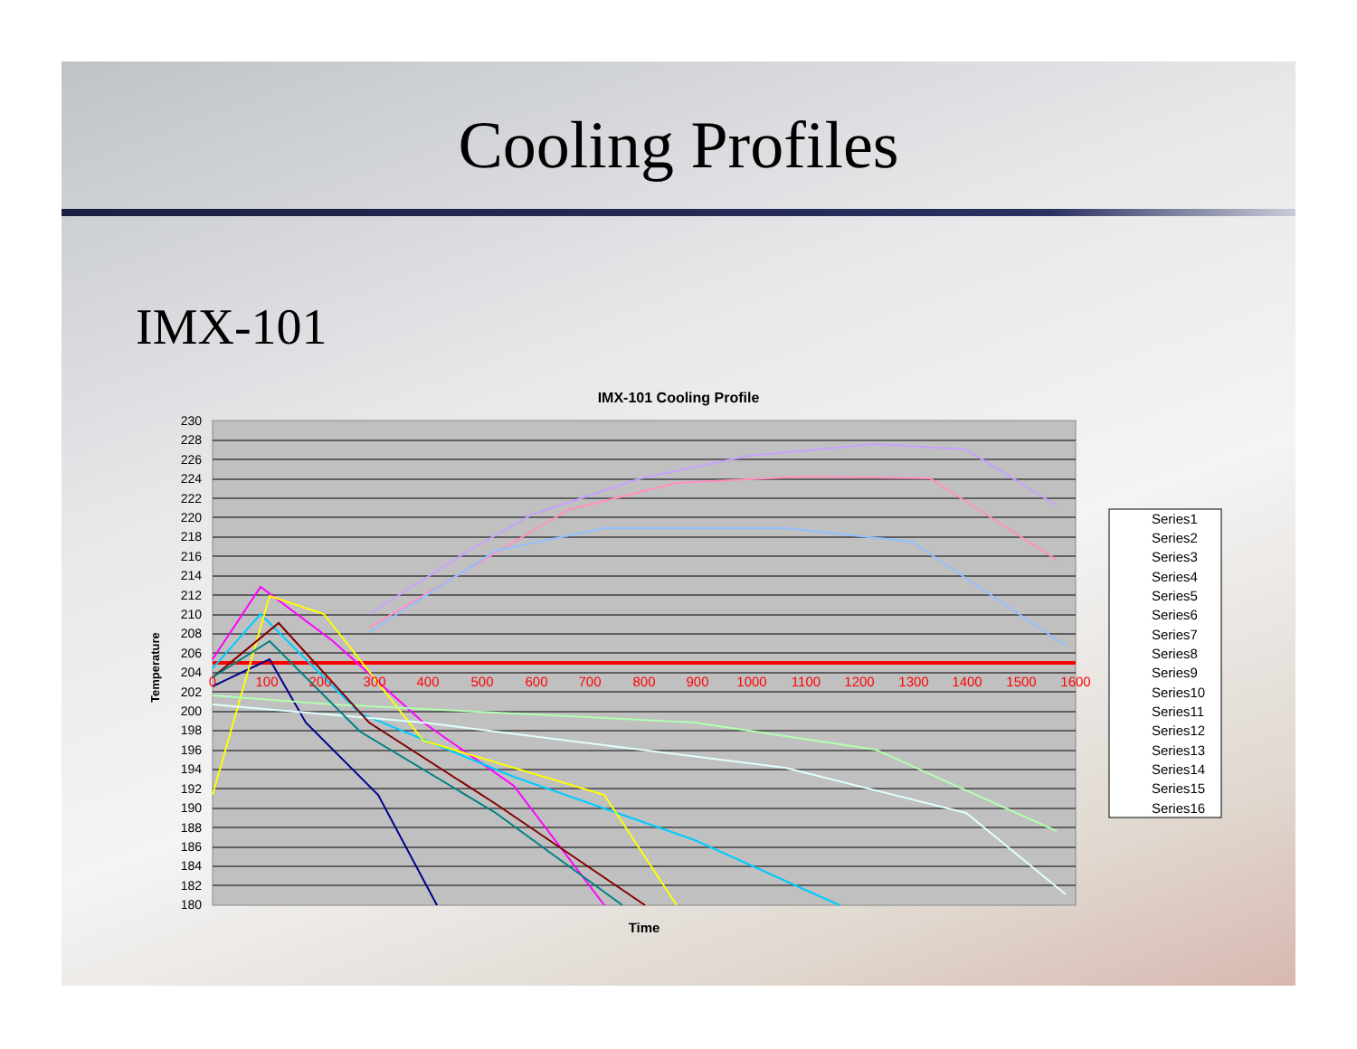Cooling Profiles
IMX-101
IMX-101 Cooling Profile
230
228
226
224
222
220
218
216
214
212
210
208
206
204
202
200
198
196
194
192
190
188
186
184
182
180
0
100
200
300
400
500
600
700
800
900
1000
1100
1200
1300
1400
1500
1600
Temperature
Time
Series1
Series2
Series3
Series4
Series5
Series6
Series7
Series8
Series9
Series10
Series11
Series12
Series13
Series14
Series15
Series16